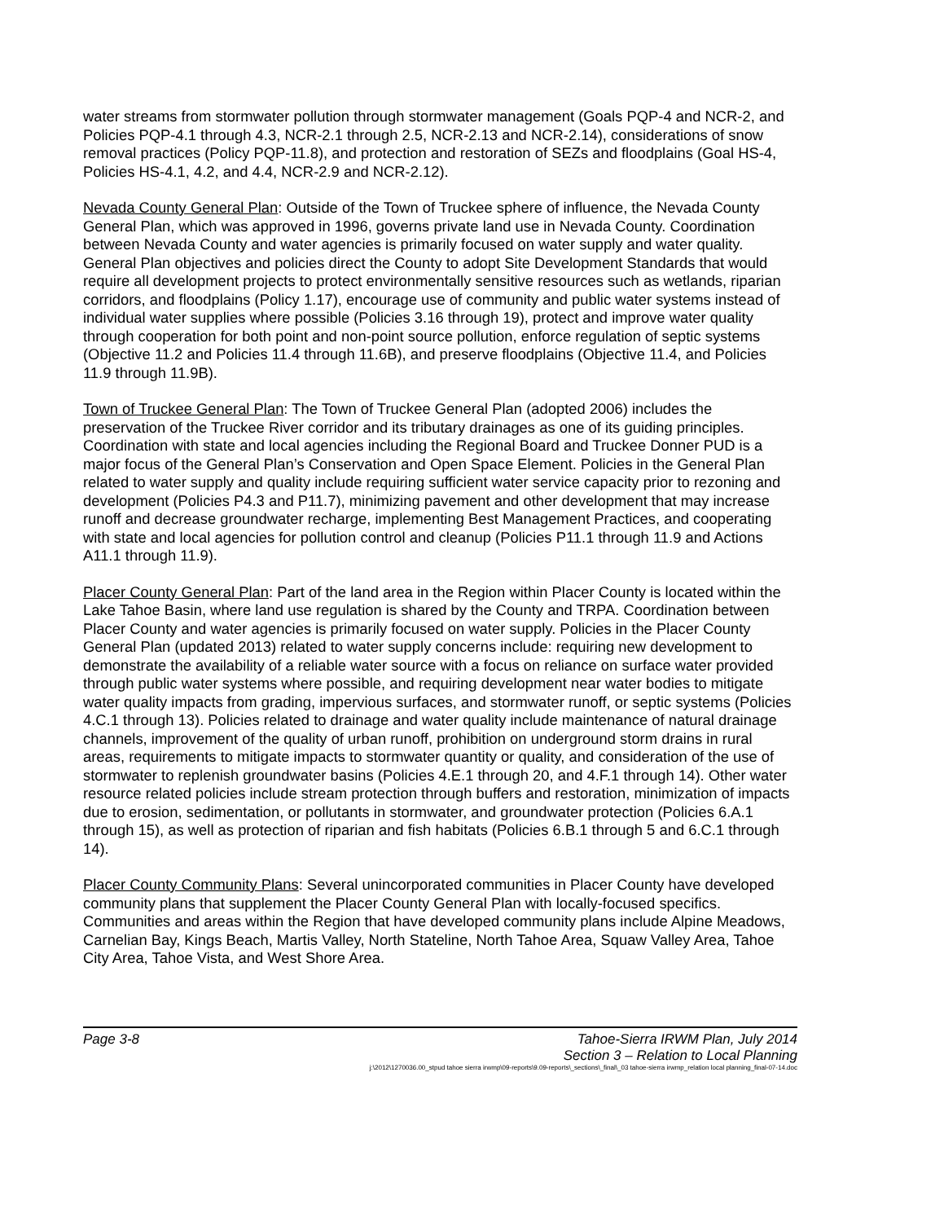water streams from stormwater pollution through stormwater management (Goals PQP-4 and NCR-2, and Policies PQP-4.1 through 4.3, NCR-2.1 through 2.5, NCR-2.13 and NCR-2.14), considerations of snow removal practices (Policy PQP-11.8), and protection and restoration of SEZs and floodplains (Goal HS-4, Policies HS-4.1, 4.2, and 4.4, NCR-2.9 and NCR-2.12).
Nevada County General Plan: Outside of the Town of Truckee sphere of influence, the Nevada County General Plan, which was approved in 1996, governs private land use in Nevada County. Coordination between Nevada County and water agencies is primarily focused on water supply and water quality. General Plan objectives and policies direct the County to adopt Site Development Standards that would require all development projects to protect environmentally sensitive resources such as wetlands, riparian corridors, and floodplains (Policy 1.17), encourage use of community and public water systems instead of individual water supplies where possible (Policies 3.16 through 19), protect and improve water quality through cooperation for both point and non-point source pollution, enforce regulation of septic systems (Objective 11.2 and Policies 11.4 through 11.6B), and preserve floodplains (Objective 11.4, and Policies 11.9 through 11.9B).
Town of Truckee General Plan: The Town of Truckee General Plan (adopted 2006) includes the preservation of the Truckee River corridor and its tributary drainages as one of its guiding principles. Coordination with state and local agencies including the Regional Board and Truckee Donner PUD is a major focus of the General Plan’s Conservation and Open Space Element. Policies in the General Plan related to water supply and quality include requiring sufficient water service capacity prior to rezoning and development (Policies P4.3 and P11.7), minimizing pavement and other development that may increase runoff and decrease groundwater recharge, implementing Best Management Practices, and cooperating with state and local agencies for pollution control and cleanup (Policies P11.1 through 11.9 and Actions A11.1 through 11.9).
Placer County General Plan: Part of the land area in the Region within Placer County is located within the Lake Tahoe Basin, where land use regulation is shared by the County and TRPA. Coordination between Placer County and water agencies is primarily focused on water supply. Policies in the Placer County General Plan (updated 2013) related to water supply concerns include: requiring new development to demonstrate the availability of a reliable water source with a focus on reliance on surface water provided through public water systems where possible, and requiring development near water bodies to mitigate water quality impacts from grading, impervious surfaces, and stormwater runoff, or septic systems (Policies 4.C.1 through 13). Policies related to drainage and water quality include maintenance of natural drainage channels, improvement of the quality of urban runoff, prohibition on underground storm drains in rural areas, requirements to mitigate impacts to stormwater quantity or quality, and consideration of the use of stormwater to replenish groundwater basins (Policies 4.E.1 through 20, and 4.F.1 through 14). Other water resource related policies include stream protection through buffers and restoration, minimization of impacts due to erosion, sedimentation, or pollutants in stormwater, and groundwater protection (Policies 6.A.1 through 15), as well as protection of riparian and fish habitats (Policies 6.B.1 through 5 and 6.C.1 through 14).
Placer County Community Plans: Several unincorporated communities in Placer County have developed community plans that supplement the Placer County General Plan with locally-focused specifics. Communities and areas within the Region that have developed community plans include Alpine Meadows, Carnelian Bay, Kings Beach, Martis Valley, North Stateline, North Tahoe Area, Squaw Valley Area, Tahoe City Area, Tahoe Vista, and West Shore Area.
Page 3-8 Tahoe-Sierra IRWM Plan, July 2014
Section 3 – Relation to Local Planning
j:\2012\1270036.00_stpud tahoe sierra irwmp\09-reports\9.09-reports\_sections\_final\_03 tahoe-sierra irwmp_relation local planning_final-07-14.doc